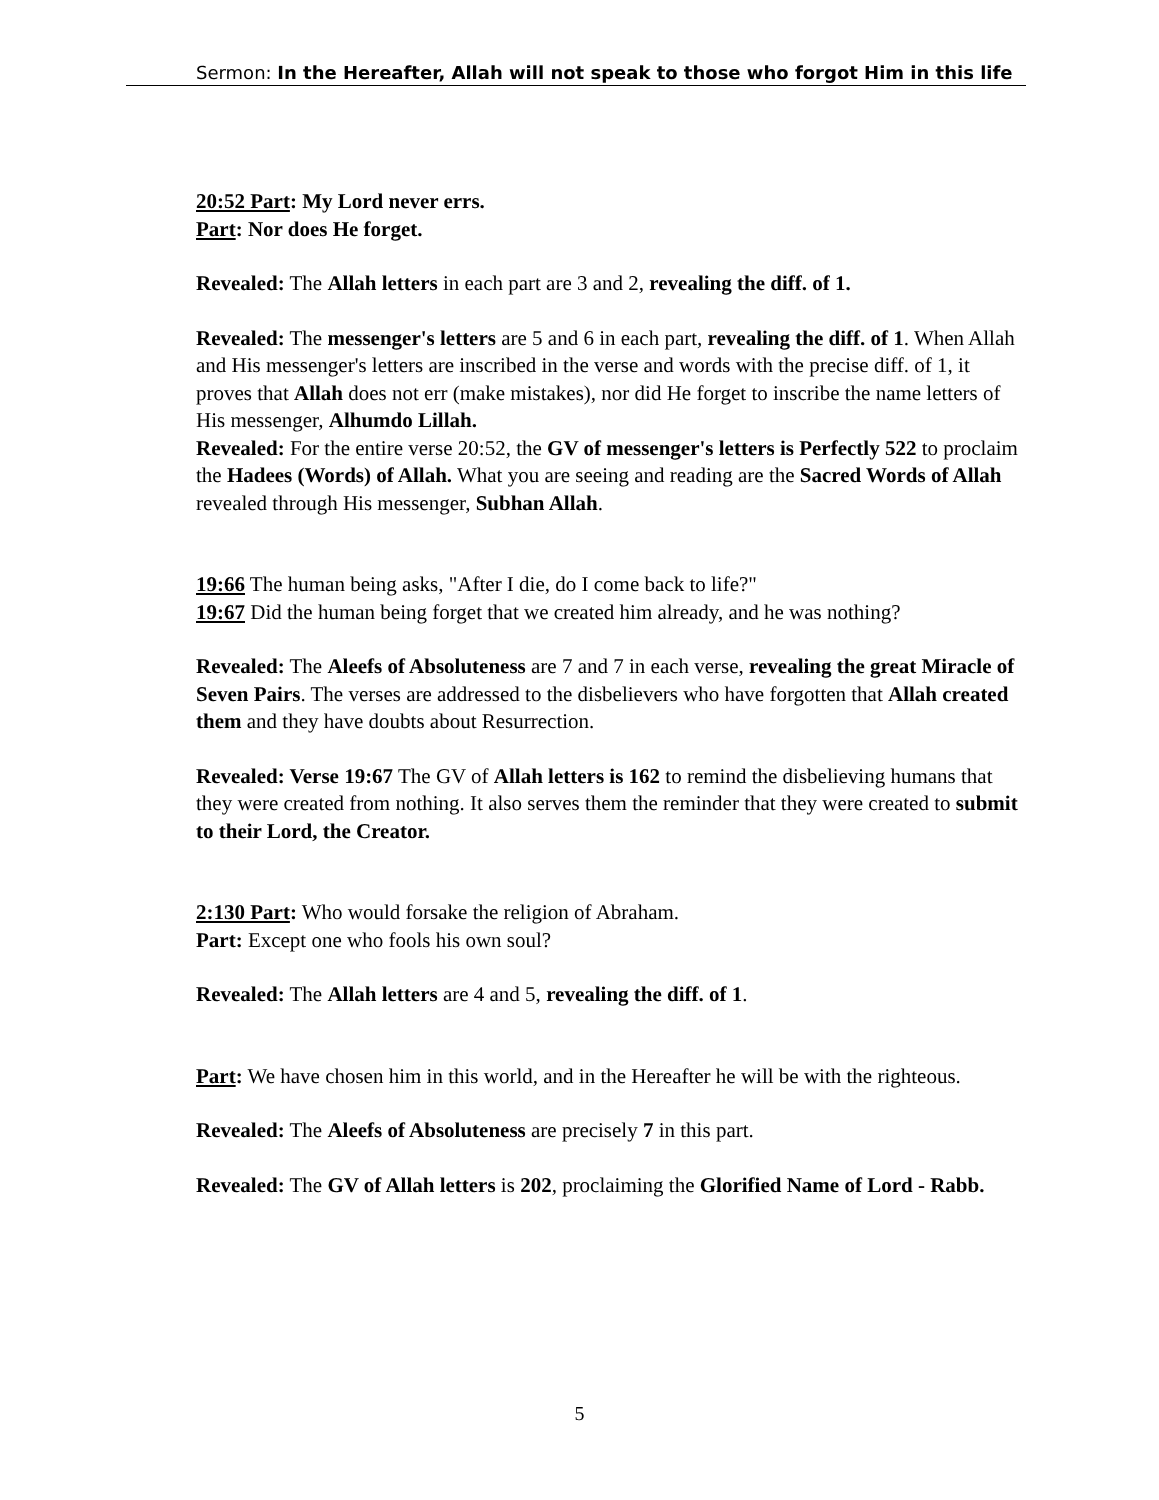Sermon: In the Hereafter, Allah will not speak to those who forgot Him in this life
20:52 Part: My Lord never errs.
Part: Nor does He forget.
Revealed: The Allah letters in each part are 3 and 2, revealing the diff. of 1.
Revealed: The messenger's letters are 5 and 6 in each part, revealing the diff. of 1. When Allah and His messenger's letters are inscribed in the verse and words with the precise diff. of 1, it proves that Allah does not err (make mistakes), nor did He forget to inscribe the name letters of His messenger, Alhumdo Lillah.
Revealed: For the entire verse 20:52, the GV of messenger's letters is Perfectly 522 to proclaim the Hadees (Words) of Allah. What you are seeing and reading are the Sacred Words of Allah revealed through His messenger, Subhan Allah.
19:66 The human being asks, "After I die, do I come back to life?"
19:67 Did the human being forget that we created him already, and he was nothing?
Revealed: The Aleefs of Absoluteness are 7 and 7 in each verse, revealing the great Miracle of Seven Pairs. The verses are addressed to the disbelievers who have forgotten that Allah created them and they have doubts about Resurrection.
Revealed: Verse 19:67 The GV of Allah letters is 162 to remind the disbelieving humans that they were created from nothing. It also serves them the reminder that they were created to submit to their Lord, the Creator.
2:130 Part: Who would forsake the religion of Abraham.
Part: Except one who fools his own soul?
Revealed: The Allah letters are 4 and 5, revealing the diff. of 1.
Part: We have chosen him in this world, and in the Hereafter he will be with the righteous.
Revealed: The Aleefs of Absoluteness are precisely 7 in this part.
Revealed: The GV of Allah letters is 202, proclaiming the Glorified Name of Lord - Rabb.
5